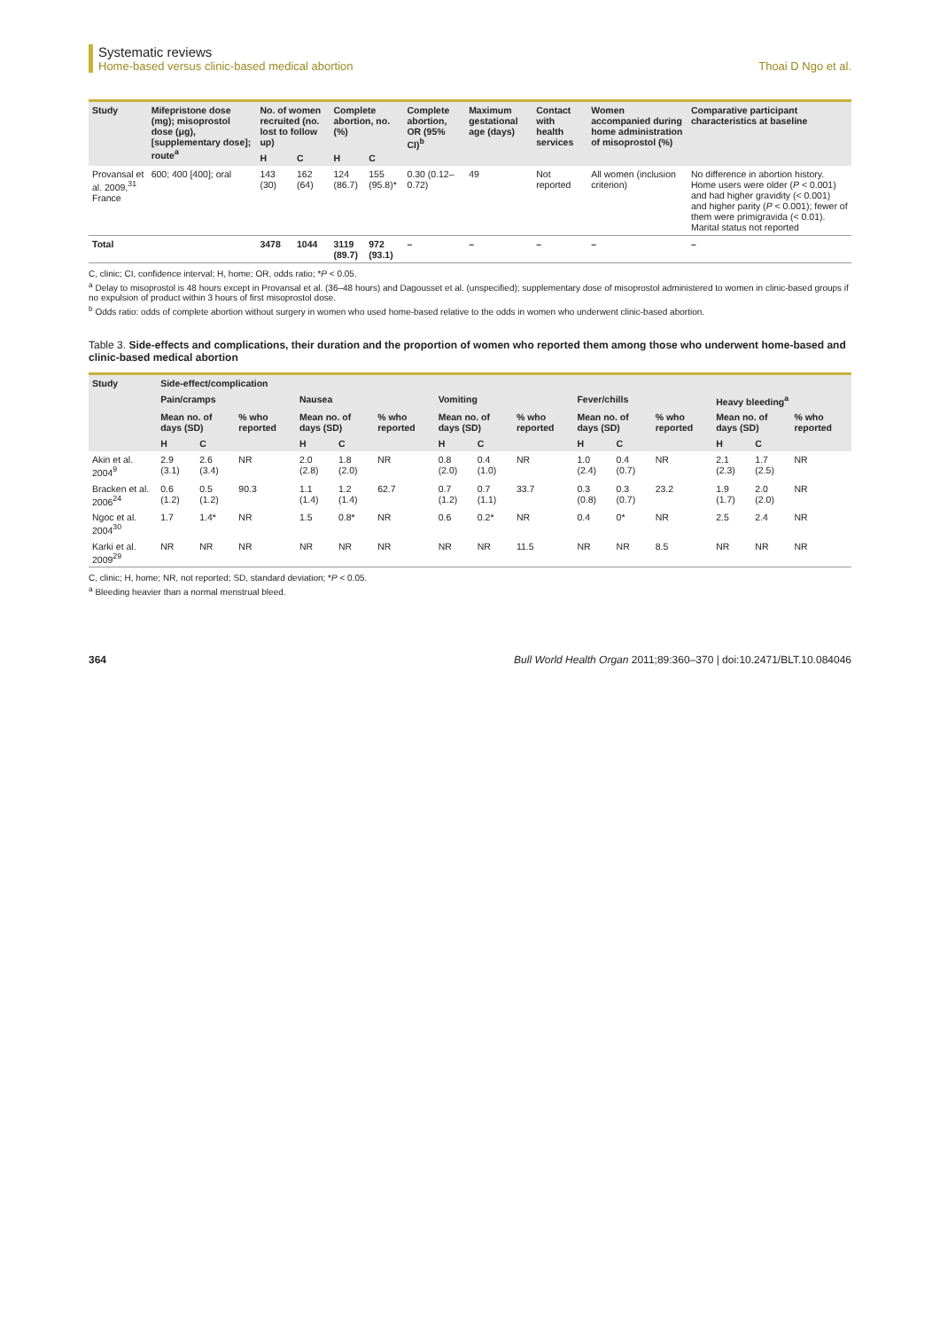Systematic reviews
Home-based versus clinic-based medical abortion
Thoai D Ngo et al.
| Study | Mifepristone dose (mg); misoprostol dose (μg), [supplementary dose]; route<sup>a</sup> | No. of women recruited (no. lost to follow up) | | Complete abortion, no. (%) | | Complete abortion, OR (95% CI)<sup>b</sup> | Maximum gestational age (days) | Contact with health services | Women accompanied during home administration of misoprostol (%) | Comparative participant characteristics at baseline |
| --- | --- | --- | --- | --- | --- | --- | --- | --- | --- | --- |
| | | H | C | H | C | | | | | |
| Provansal et al. 2009,<sup>31</sup> France | 600; 400 [400]; oral | 143 (30) | 162 (64) | 124 (86.7) | 155 (95.8)* | 0.30 (0.12– 0.72) | 49 | Not reported | All women (inclusion criterion) | No difference in abortion history. Home users were older ( P < 0.001) and had higher gravidity (< 0.001) and higher parity ( P < 0.001); fewer of them were primigravida (< 0.01). Marital status not reported |
| Total | | 3478 | 1044 | 3119 (89.7) | 972 (93.1) | – | – | – | – | – |
C, clinic; CI, confidence interval; H, home; OR, odds ratio; *P < 0.05.
<sup>a</sup> Delay to misoprostol is 48 hours except in Provansal et al. (36–48 hours) and Dagousset et al. (unspecified); supplementary dose of misoprostol administered to women in clinic-based groups if no expulsion of product within 3 hours of first misoprostol dose.
<sup>b</sup> Odds ratio: odds of complete abortion without surgery in women who used home-based relative to the odds in women who underwent clinic-based abortion.
Table 3. Side-effects and complications, their duration and the proportion of women who reported them among those who underwent home-based and clinic-based medical abortion
| Study | Side-effect/complication | | | | | | | | | | | | | | |
| --- | --- | --- | --- | --- | --- | --- | --- | --- | --- | --- | --- | --- | --- | --- | --- |
| | Pain/cramps | | | Nausea | | | Vomiting | | | Fever/chills | | | Heavy bleeding<sup>a</sup> | | |
| | Mean no. of days (SD) | | % who reported | Mean no. of days (SD) | | % who reported | Mean no. of days (SD) | | % who reported | Mean no. of days (SD) | | % who reported | Mean no. of days (SD) | | % who reported |
| | H | C | | H | C | | H | C | | H | C | | H | C | |
| Akin et al. 2004<sup>9</sup> | 2.9 (3.1) | 2.6 (3.4) | NR | 2.0 (2.8) | 1.8 (2.0) | NR | 0.8 (2.0) | 0.4 (1.0) | NR | 1.0 (2.4) | 0.4 (0.7) | NR | 2.1 (2.3) | 1.7 (2.5) | NR |
| Bracken et al. 2006<sup>24</sup> | 0.6 (1.2) | 0.5 (1.2) | 90.3 | 1.1 (1.4) | 1.2 (1.4) | 62.7 | 0.7 (1.2) | 0.7 (1.1) | 33.7 | 0.3 (0.8) | 0.3 (0.7) | 23.2 | 1.9 (1.7) | 2.0 (2.0) | NR |
| Ngoc et al. 2004<sup>30</sup> | 1.7 | 1.4* | NR | 1.5 | 0.8* | NR | 0.6 | 0.2* | NR | 0.4 | 0* | NR | 2.5 | 2.4 | NR |
| Karki et al. 2009<sup>29</sup> | NR | NR | NR | NR | NR | NR | NR | NR | 11.5 | NR | NR | 8.5 | NR | NR | NR |
C, clinic; H, home; NR, not reported; SD, standard deviation; *P < 0.05.
<sup>a</sup> Bleeding heavier than a normal menstrual bleed.
364 Bull World Health Organ 2011;89:360–370 | doi:10.2471/BLT.10.084046